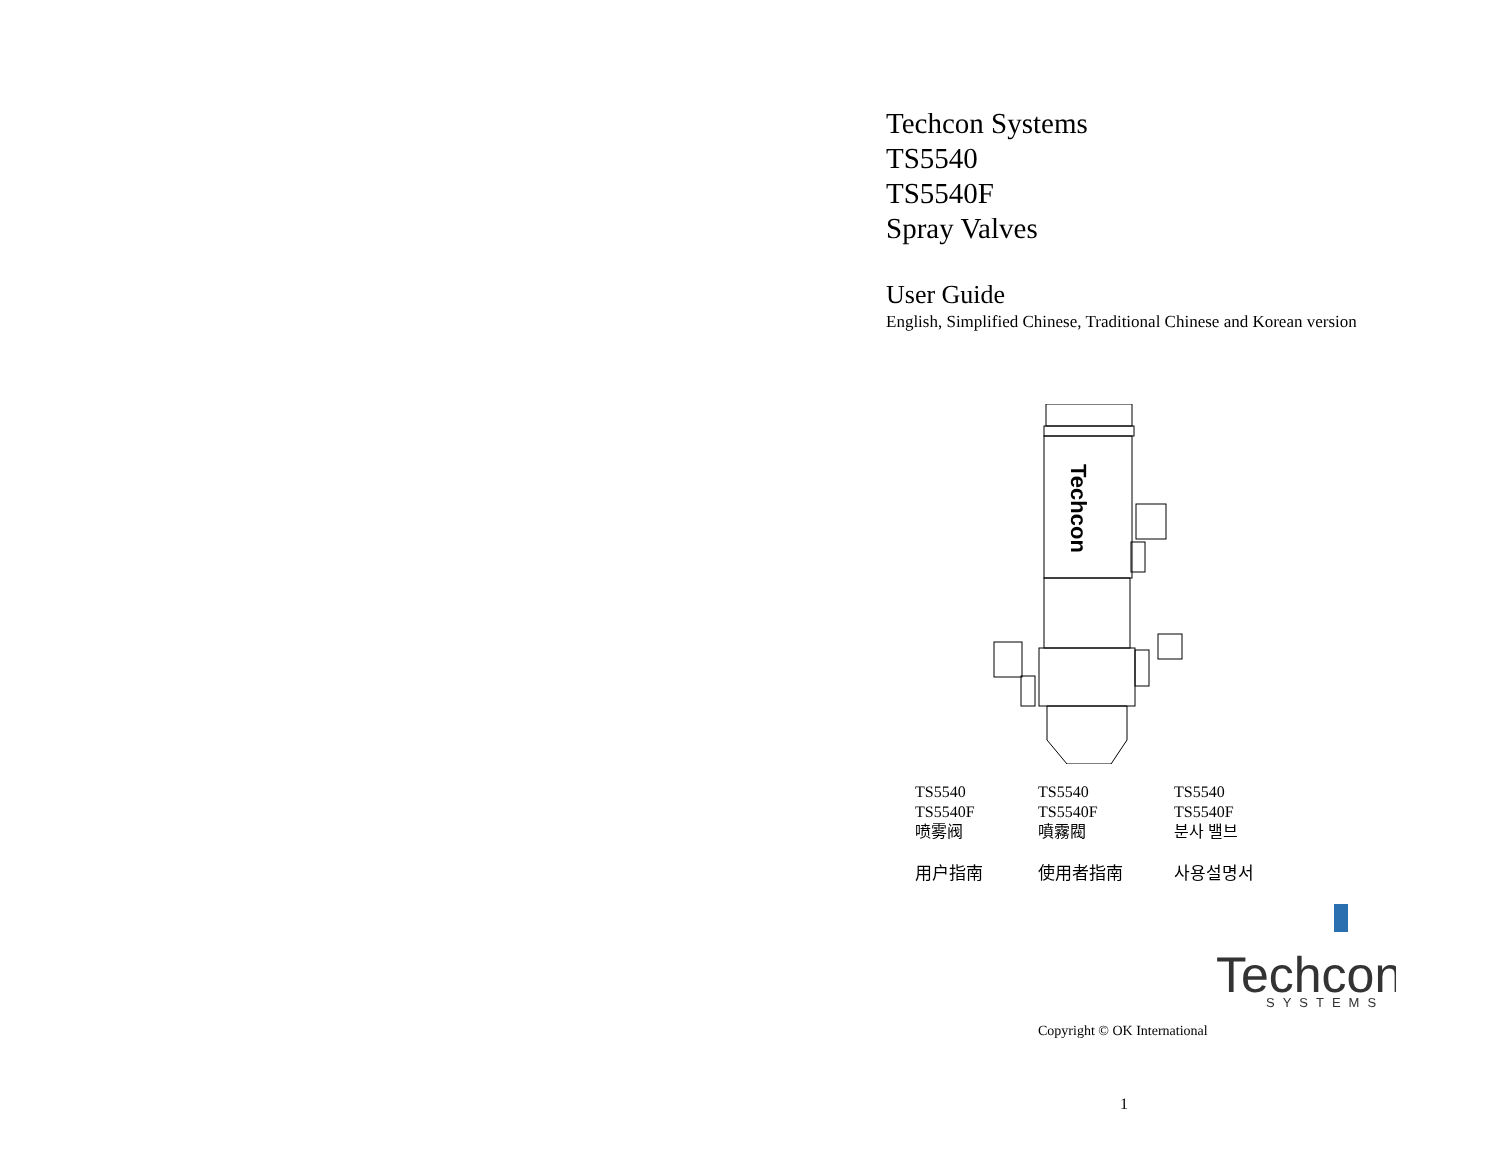Techcon Systems
TS5540
TS5540F
Spray Valves
User Guide
English, Simplified Chinese, Traditional Chinese and Korean version
Techcon
TS5540
TS5540F
喷雾阀
用户指南
TS5540
TS5540F
噴霧閥
使用者指南
TS5540
TS5540F
분사 밸브
사용설명서
Techcon
SYSTEMS
Copyright © OK International
1